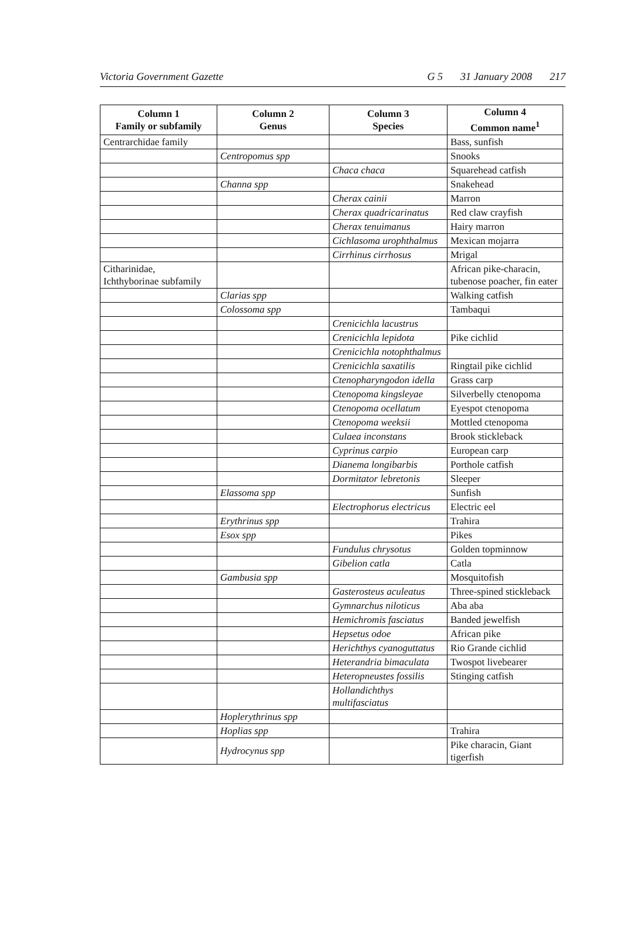Victoria Government Gazette G 5 31 January 2008 217
| Column 1 Family or subfamily | Column 2 Genus | Column 3 Species | Column 4 Common name<sup>1</sup> |
| --- | --- | --- | --- |
| Centrarchidae family | | | Bass, sunfish |
| | Centropomus spp | | Snooks |
| | | Chaca chaca | Squarehead catfish |
| | Channa spp | | Snakehead |
| | | Cherax cainii | Marron |
| | | Cherax quadricarinatus | Red claw crayfish |
| | | Cherax tenuimanus | Hairy marron |
| | | Cichlasoma urophthalmus | Mexican mojarra |
| | | Cirrhinus cirrhosus | Mrigal |
| Citharinidae, Ichthyborinae subfamily | | | African pike-characin, tubenose poacher, fin eater |
| | Clarias spp | | Walking catfish |
| | Colossoma spp | | Tambaqui |
| | | Crenicichla lacustrus | |
| | | Crenicichla lepidota | Pike cichlid |
| | | Crenicichla notophthalmus | |
| | | Crenicichla saxatilis | Ringtail pike cichlid |
| | | Ctenopharyngodon idella | Grass carp |
| | | Ctenopoma kingsleyae | Silverbelly ctenopoma |
| | | Ctenopoma ocellatum | Eyespot ctenopoma |
| | | Ctenopoma weeksii | Mottled ctenopoma |
| | | Culaea inconstans | Brook stickleback |
| | | Cyprinus carpio | European carp |
| | | Dianema longibarbis | Porthole catfish |
| | | Dormitator lebretonis | Sleeper |
| | Elassoma spp | | Sunfish |
| | | Electrophorus electricus | Electric eel |
| | Erythrinus spp | | Trahira |
| | Esox spp | | Pikes |
| | | Fundulus chrysotus | Golden topminnow |
| | | Gibelion catla | Catla |
| | Gambusia spp | | Mosquitofish |
| | | Gasterosteus aculeatus | Three-spined stickleback |
| | | Gymnarchus niloticus | Aba aba |
| | | Hemichromis fasciatus | Banded jewelfish |
| | | Hepsetus odoe | African pike |
| | | Herichthys cyanoguttatus | Rio Grande cichlid |
| | | Heterandria bimaculata | Twospot livebearer |
| | | Heteropneustes fossilis | Stinging catfish |
| | | Hollandichthys multifasciatus | |
| | Hoplerythrinus spp | | |
| | Hoplias spp | | Trahira |
| | Hydrocynus spp | | Pike characin, Giant tigerfish |